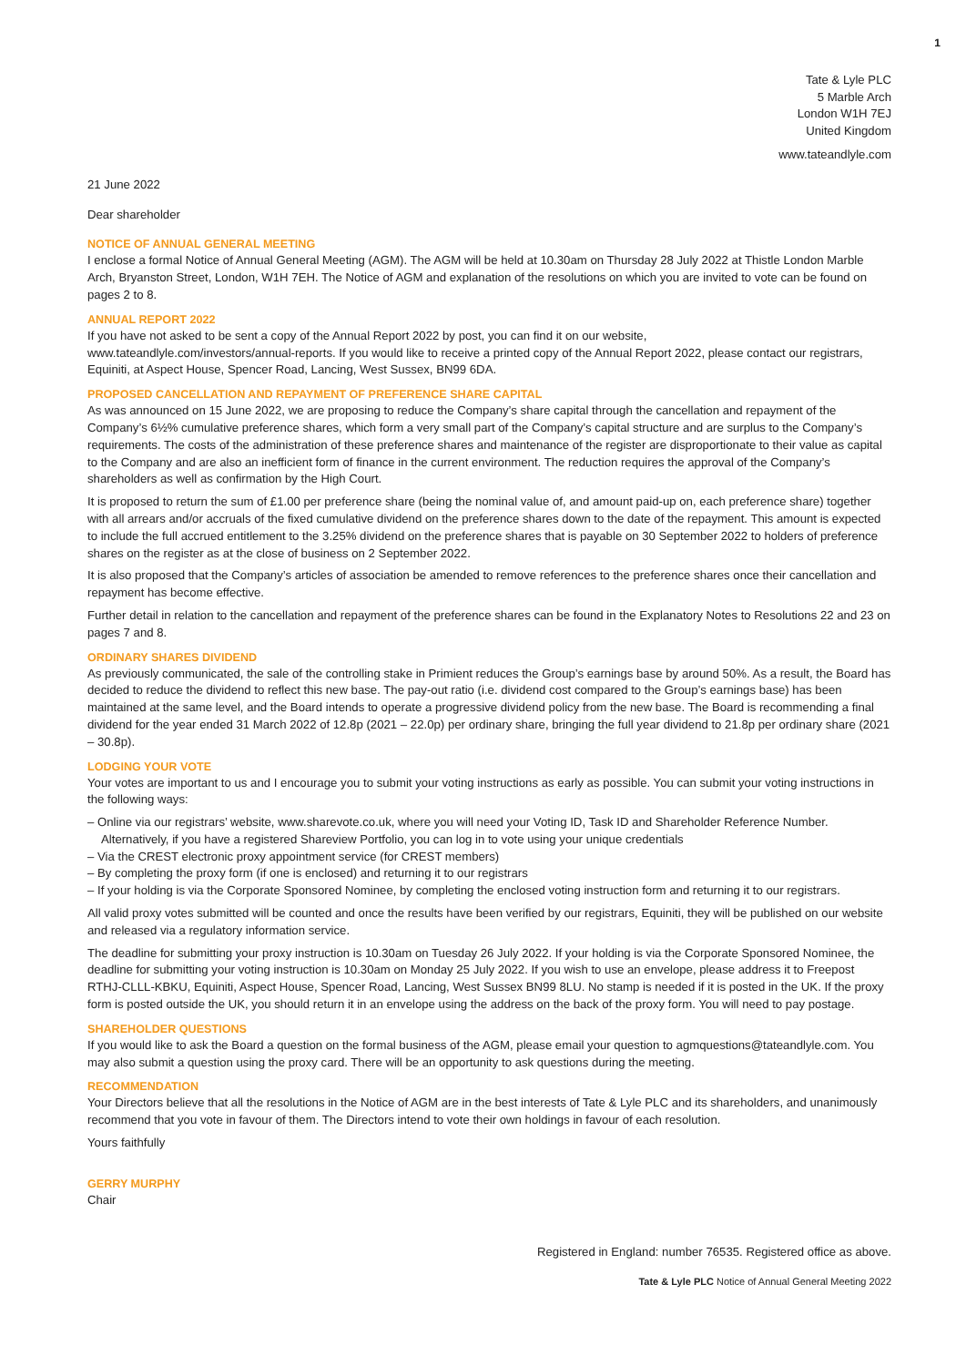1
Tate & Lyle PLC
5 Marble Arch
London W1H 7EJ
United Kingdom
www.tateandlyle.com
21 June 2022
Dear shareholder
NOTICE OF ANNUAL GENERAL MEETING
I enclose a formal Notice of Annual General Meeting (AGM). The AGM will be held at 10.30am on Thursday 28 July 2022 at Thistle London Marble Arch, Bryanston Street, London, W1H 7EH. The Notice of AGM and explanation of the resolutions on which you are invited to vote can be found on pages 2 to 8.
ANNUAL REPORT 2022
If you have not asked to be sent a copy of the Annual Report 2022 by post, you can find it on our website,
www.tateandlyle.com/investors/annual-reports. If you would like to receive a printed copy of the Annual Report 2022, please contact our registrars, Equiniti, at Aspect House, Spencer Road, Lancing, West Sussex, BN99 6DA.
PROPOSED CANCELLATION AND REPAYMENT OF PREFERENCE SHARE CAPITAL
As was announced on 15 June 2022, we are proposing to reduce the Company’s share capital through the cancellation and repayment of the Company’s 6½% cumulative preference shares, which form a very small part of the Company’s capital structure and are surplus to the Company’s requirements. The costs of the administration of these preference shares and maintenance of the register are disproportionate to their value as capital to the Company and are also an inefficient form of finance in the current environment. The reduction requires the approval of the Company’s shareholders as well as confirmation by the High Court.
It is proposed to return the sum of £1.00 per preference share (being the nominal value of, and amount paid-up on, each preference share) together with all arrears and/or accruals of the fixed cumulative dividend on the preference shares down to the date of the repayment. This amount is expected to include the full accrued entitlement to the 3.25% dividend on the preference shares that is payable on 30 September 2022 to holders of preference shares on the register as at the close of business on 2 September 2022.
It is also proposed that the Company’s articles of association be amended to remove references to the preference shares once their cancellation and repayment has become effective.
Further detail in relation to the cancellation and repayment of the preference shares can be found in the Explanatory Notes to Resolutions 22 and 23 on pages 7 and 8.
ORDINARY SHARES DIVIDEND
As previously communicated, the sale of the controlling stake in Primient reduces the Group’s earnings base by around 50%. As a result, the Board has decided to reduce the dividend to reflect this new base. The pay-out ratio (i.e. dividend cost compared to the Group’s earnings base) has been maintained at the same level, and the Board intends to operate a progressive dividend policy from the new base. The Board is recommending a final dividend for the year ended 31 March 2022 of 12.8p (2021 – 22.0p) per ordinary share, bringing the full year dividend to 21.8p per ordinary share (2021 – 30.8p).
LODGING YOUR VOTE
Your votes are important to us and I encourage you to submit your voting instructions as early as possible. You can submit your voting instructions in the following ways:
– Online via our registrars’ website, www.sharevote.co.uk, where you will need your Voting ID, Task ID and Shareholder Reference Number. Alternatively, if you have a registered Shareview Portfolio, you can log in to vote using your unique credentials
– Via the CREST electronic proxy appointment service (for CREST members)
– By completing the proxy form (if one is enclosed) and returning it to our registrars
– If your holding is via the Corporate Sponsored Nominee, by completing the enclosed voting instruction form and returning it to our registrars.
All valid proxy votes submitted will be counted and once the results have been verified by our registrars, Equiniti, they will be published on our website and released via a regulatory information service.
The deadline for submitting your proxy instruction is 10.30am on Tuesday 26 July 2022. If your holding is via the Corporate Sponsored Nominee, the deadline for submitting your voting instruction is 10.30am on Monday 25 July 2022. If you wish to use an envelope, please address it to Freepost RTHJ-CLLL-KBKU, Equiniti, Aspect House, Spencer Road, Lancing, West Sussex BN99 8LU. No stamp is needed if it is posted in the UK. If the proxy form is posted outside the UK, you should return it in an envelope using the address on the back of the proxy form. You will need to pay postage.
SHAREHOLDER QUESTIONS
If you would like to ask the Board a question on the formal business of the AGM, please email your question to agmquestions@tateandlyle.com. You may also submit a question using the proxy card. There will be an opportunity to ask questions during the meeting.
RECOMMENDATION
Your Directors believe that all the resolutions in the Notice of AGM are in the best interests of Tate & Lyle PLC and its shareholders, and unanimously recommend that you vote in favour of them. The Directors intend to vote their own holdings in favour of each resolution.
Yours faithfully
GERRY MURPHY
Chair
Registered in England: number 76535. Registered office as above.
Tate & Lyle PLC Notice of Annual General Meeting 2022